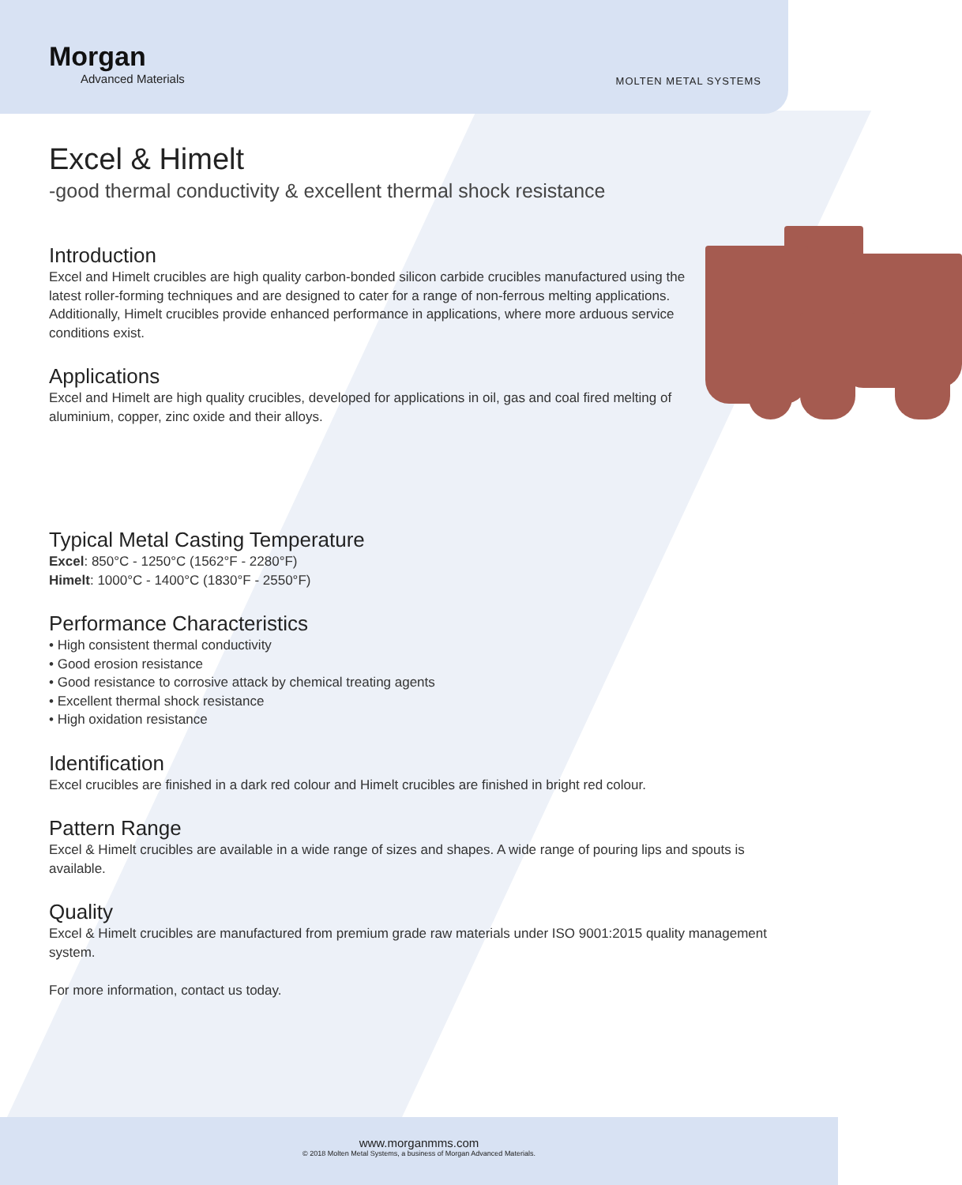Morgan
Advanced Materials
MOLTEN METAL SYSTEMS
Excel & Himelt
-good thermal conductivity & excellent thermal shock resistance
Introduction
Excel and Himelt crucibles are high quality carbon-bonded silicon carbide crucibles manufactured using the latest roller-forming techniques and are designed to cater for a range of non-ferrous melting applications. Additionally, Himelt crucibles provide enhanced performance in applications, where more arduous service conditions exist.
Applications
Excel and Himelt are high quality crucibles, developed for applications in oil, gas and coal fired melting of aluminium, copper, zinc oxide and their alloys.
Typical Metal Casting Temperature
Excel: 850°C - 1250°C (1562°F - 2280°F)
Himelt: 1000°C - 1400°C (1830°F - 2550°F)
Performance Characteristics
• High consistent thermal conductivity
• Good erosion resistance
• Good resistance to corrosive attack by chemical treating agents
• Excellent thermal shock resistance
• High oxidation resistance
Identification
Excel crucibles are finished in a dark red colour and Himelt crucibles are finished in bright red colour.
Pattern Range
Excel & Himelt crucibles are available in a wide range of sizes and shapes. A wide range of pouring lips and spouts is available.
Quality
Excel & Himelt crucibles are manufactured from premium grade raw materials under ISO 9001:2015 quality management system.
For more information, contact us today.
www.morganmms.com
© 2018 Molten Metal Systems, a business of Morgan Advanced Materials.